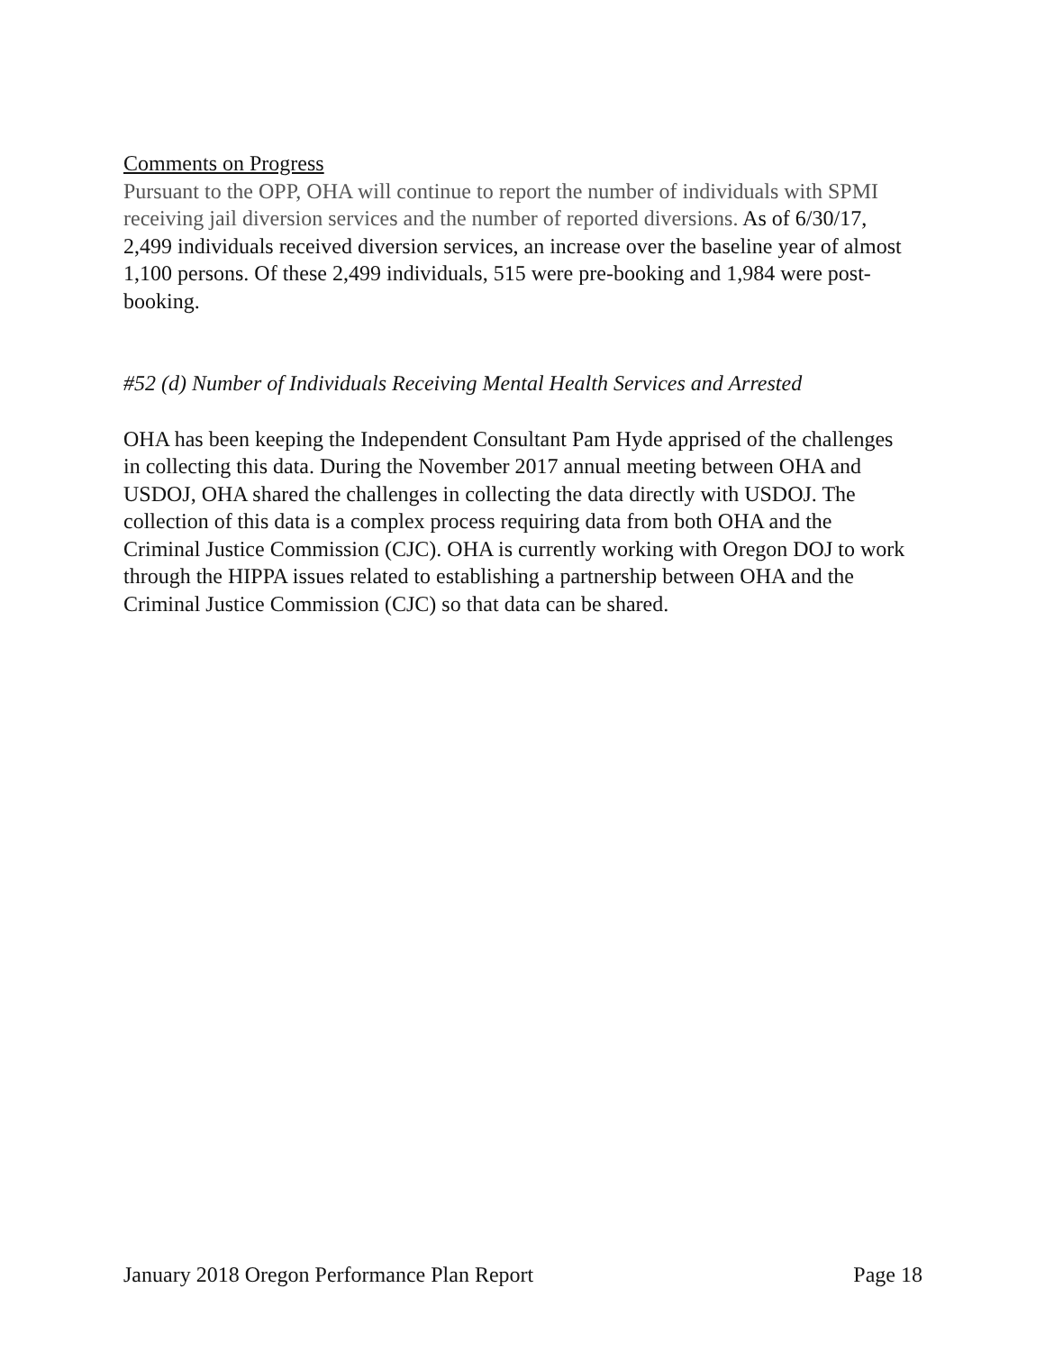Comments on Progress
Pursuant to the OPP, OHA will continue to report the number of individuals with SPMI receiving jail diversion services and the number of reported diversions. As of 6/30/17, 2,499 individuals received diversion services, an increase over the baseline year of almost 1,100 persons. Of these 2,499 individuals, 515 were pre-booking and 1,984 were post-booking.
#52 (d) Number of Individuals Receiving Mental Health Services and Arrested
OHA has been keeping the Independent Consultant Pam Hyde apprised of the challenges in collecting this data. During the November 2017 annual meeting between OHA and USDOJ, OHA shared the challenges in collecting the data directly with USDOJ. The collection of this data is a complex process requiring data from both OHA and the Criminal Justice Commission (CJC). OHA is currently working with Oregon DOJ to work through the HIPPA issues related to establishing a partnership between OHA and the Criminal Justice Commission (CJC) so that data can be shared.
January 2018 Oregon Performance Plan Report Page 18